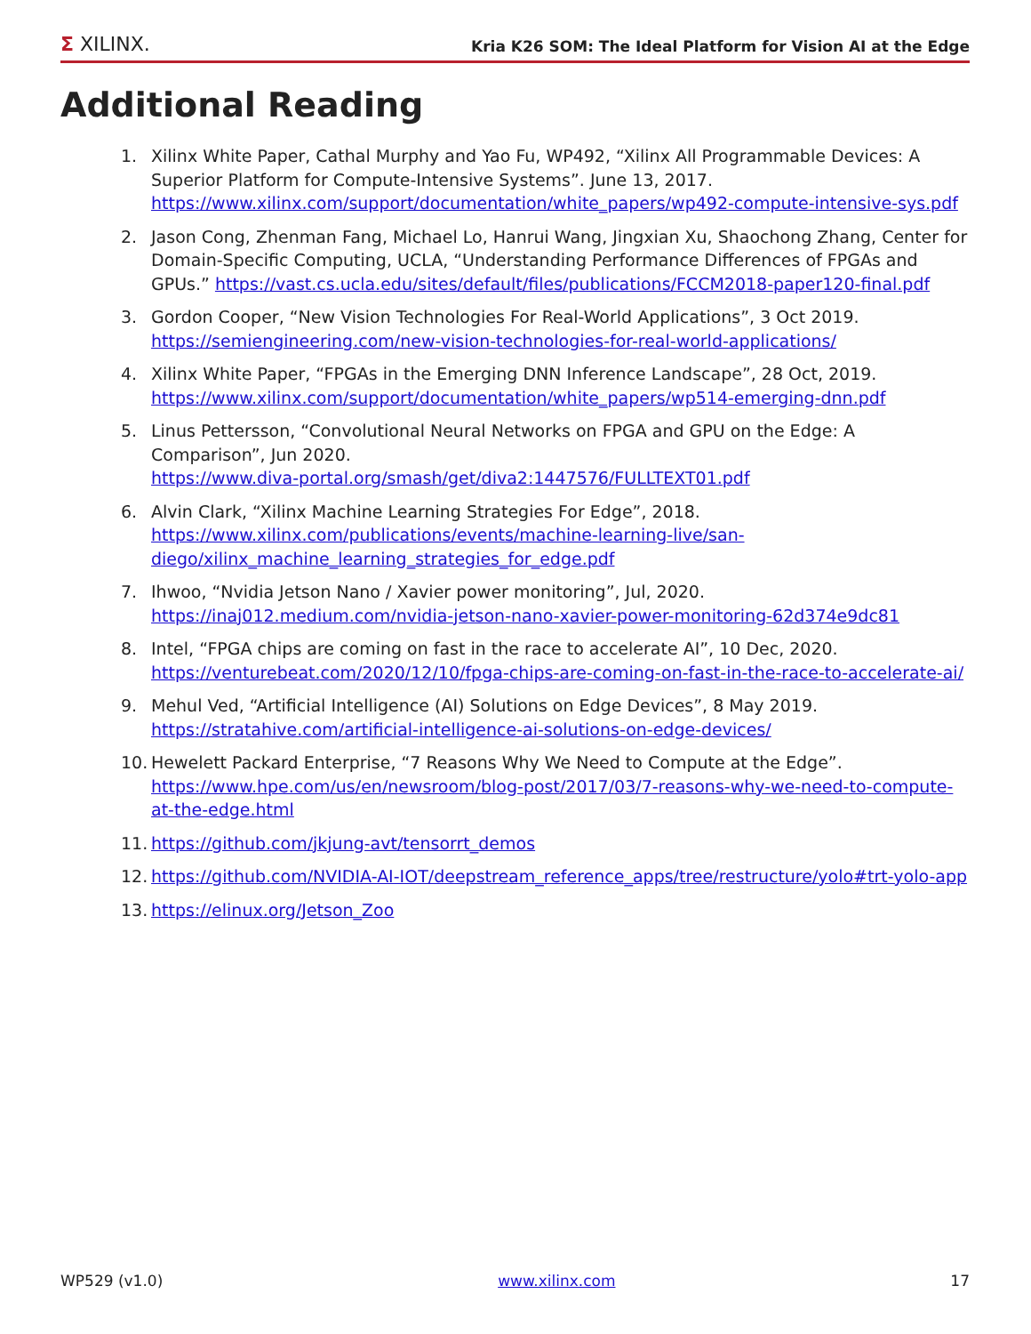Σ XILINX.
Kria K26 SOM: The Ideal Platform for Vision AI at the Edge
Additional Reading
1. Xilinx White Paper, Cathal Murphy and Yao Fu, WP492, “Xilinx All Programmable Devices: A Superior Platform for Compute-Intensive Systems”. June 13, 2017. https://www.xilinx.com/support/documentation/white_papers/wp492-compute-intensive-sys.pdf
2. Jason Cong, Zhenman Fang, Michael Lo, Hanrui Wang, Jingxian Xu, Shaochong Zhang, Center for Domain-Specific Computing, UCLA, “Understanding Performance Differences of FPGAs and GPUs.” https://vast.cs.ucla.edu/sites/default/files/publications/FCCM2018-paper120-final.pdf
3. Gordon Cooper, “New Vision Technologies For Real-World Applications”, 3 Oct 2019.
https://semiengineering.com/new-vision-technologies-for-real-world-applications/
4. Xilinx White Paper, “FPGAs in the Emerging DNN Inference Landscape”, 28 Oct, 2019.
https://www.xilinx.com/support/documentation/white_papers/wp514-emerging-dnn.pdf
5. Linus Pettersson, “Convolutional Neural Networks on FPGA and GPU on the Edge: A Comparison”, Jun 2020.
https://www.diva-portal.org/smash/get/diva2:1447576/FULLTEXT01.pdf
6. Alvin Clark, “Xilinx Machine Learning Strategies For Edge”, 2018.
https://www.xilinx.com/publications/events/machine-learning-live/san-diego/xilinx_machine_learning_strategies_for_edge.pdf
7. Ihwoo, “Nvidia Jetson Nano / Xavier power monitoring”, Jul, 2020.
https://inaj012.medium.com/nvidia-jetson-nano-xavier-power-monitoring-62d374e9dc81
8. Intel, “FPGA chips are coming on fast in the race to accelerate AI”, 10 Dec, 2020.
https://venturebeat.com/2020/12/10/fpga-chips-are-coming-on-fast-in-the-race-to-accelerate-ai/
9. Mehul Ved, “Artificial Intelligence (AI) Solutions on Edge Devices”, 8 May 2019.
https://stratahive.com/artificial-intelligence-ai-solutions-on-edge-devices/
10. Hewelett Packard Enterprise, “7 Reasons Why We Need to Compute at the Edge”.
https://www.hpe.com/us/en/newsroom/blog-post/2017/03/7-reasons-why-we-need-to-compute-at-the-edge.html
11. https://github.com/jkjung-avt/tensorrt_demos
12. https://github.com/NVIDIA-AI-IOT/deepstream_reference_apps/tree/restructure/yolo#trt-yolo-app
13. https://elinux.org/Jetson_Zoo
WP529 (v1.0) www.xilinx.com 17